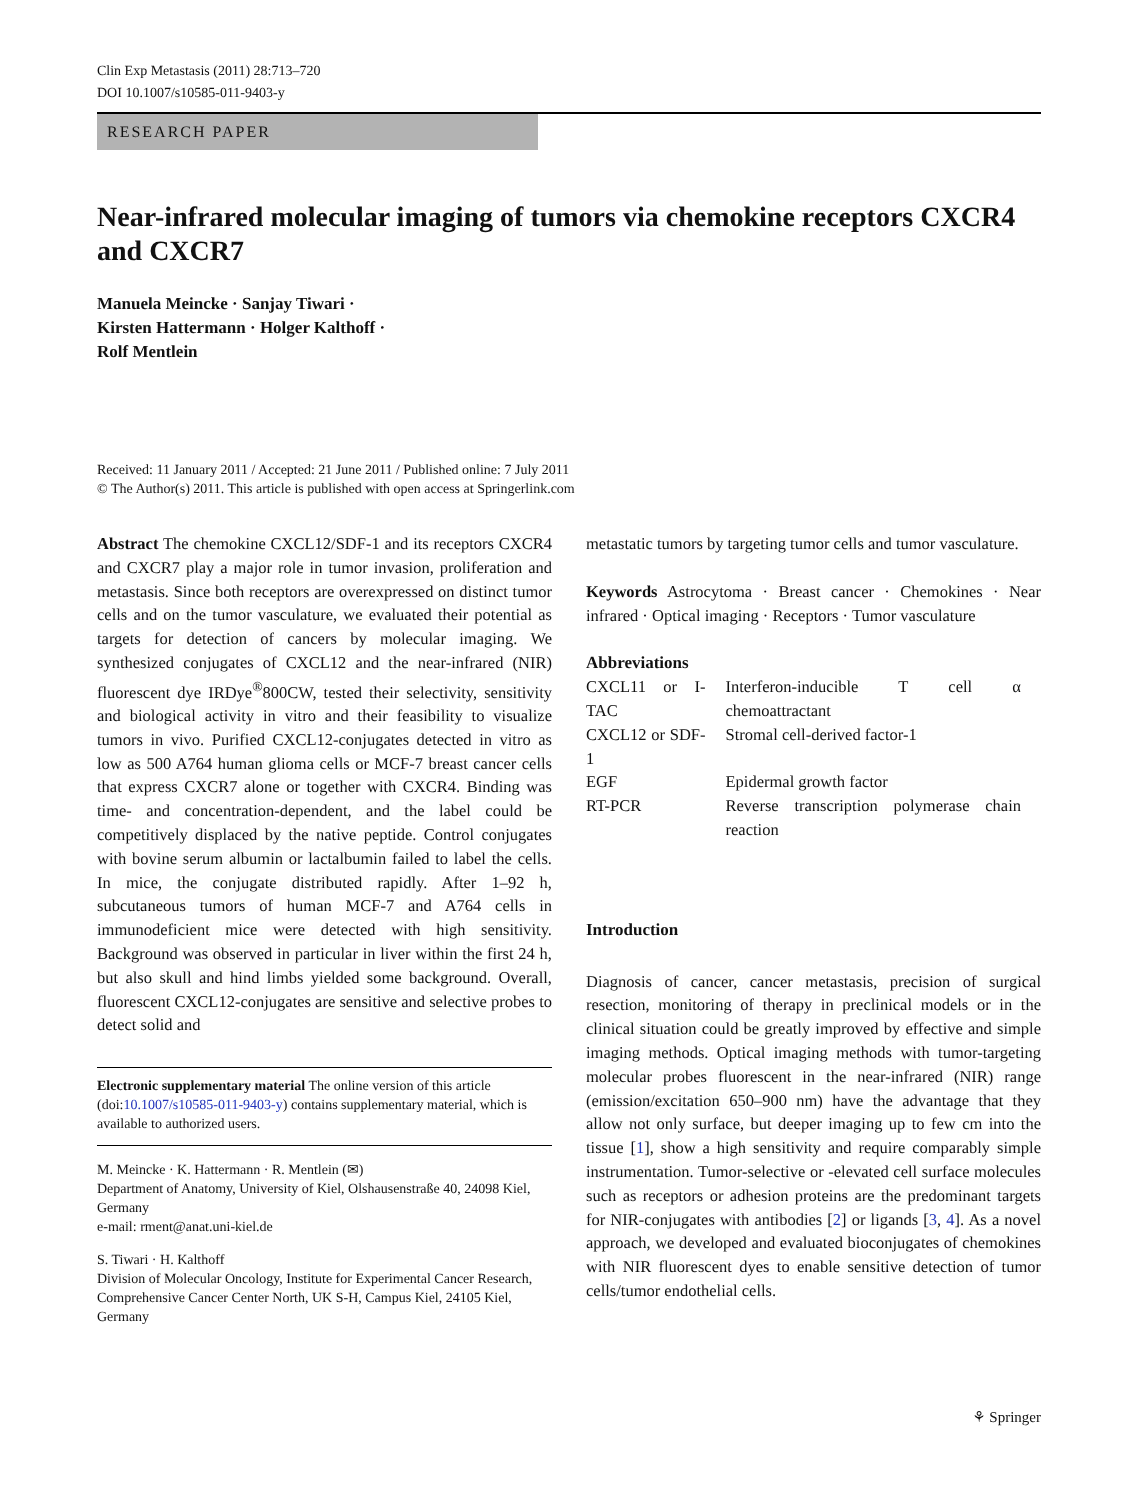Clin Exp Metastasis (2011) 28:713–720
DOI 10.1007/s10585-011-9403-y
RESEARCH PAPER
Near-infrared molecular imaging of tumors via chemokine receptors CXCR4 and CXCR7
Manuela Meincke · Sanjay Tiwari ·
Kirsten Hattermann · Holger Kalthoff ·
Rolf Mentlein
Received: 11 January 2011 / Accepted: 21 June 2011 / Published online: 7 July 2011
© The Author(s) 2011. This article is published with open access at Springerlink.com
Abstract The chemokine CXCL12/SDF-1 and its receptors CXCR4 and CXCR7 play a major role in tumor invasion, proliferation and metastasis. Since both receptors are overexpressed on distinct tumor cells and on the tumor vasculature, we evaluated their potential as targets for detection of cancers by molecular imaging. We synthesized conjugates of CXCL12 and the near-infrared (NIR) fluorescent dye IRDye<sup>®</sup>800CW, tested their selectivity, sensitivity and biological activity in vitro and their feasibility to visualize tumors in vivo. Purified CXCL12-conjugates detected in vitro as low as 500 A764 human glioma cells or MCF-7 breast cancer cells that express CXCR7 alone or together with CXCR4. Binding was time- and concentration-dependent, and the label could be competitively displaced by the native peptide. Control conjugates with bovine serum albumin or lactalbumin failed to label the cells. In mice, the conjugate distributed rapidly. After 1–92 h, subcutaneous tumors of human MCF-7 and A764 cells in immunodeficient mice were detected with high sensitivity. Background was observed in particular in liver within the first 24 h, but also skull and hind limbs yielded some background. Overall, fluorescent CXCL12-conjugates are sensitive and selective probes to detect solid and
Electronic supplementary material The online version of this article (doi:10.1007/s10585-011-9403-y) contains supplementary material, which is available to authorized users.
M. Meincke · K. Hattermann · R. Mentlein (✉)
Department of Anatomy, University of Kiel, Olshausenstraße 40, 24098 Kiel, Germany
e-mail: rment@anat.uni-kiel.de
S. Tiwari · H. Kalthoff
Division of Molecular Oncology, Institute for Experimental Cancer Research, Comprehensive Cancer Center North, UK S-H, Campus Kiel, 24105 Kiel, Germany
metastatic tumors by targeting tumor cells and tumor vasculature.
Keywords Astrocytoma · Breast cancer · Chemokines · Near infrared · Optical imaging · Receptors · Tumor vasculature
Abbreviations
| CXCL11 or I-TAC | Interferon-inducible T cell α chemoattractant |
| CXCL12 or SDF-1 | Stromal cell-derived factor-1 |
| EGF | Epidermal growth factor |
| RT-PCR | Reverse transcription polymerase chain reaction |
Introduction
Diagnosis of cancer, cancer metastasis, precision of surgical resection, monitoring of therapy in preclinical models or in the clinical situation could be greatly improved by effective and simple imaging methods. Optical imaging methods with tumor-targeting molecular probes fluorescent in the near-infrared (NIR) range (emission/excitation 650–900 nm) have the advantage that they allow not only surface, but deeper imaging up to few cm into the tissue [1], show a high sensitivity and require comparably simple instrumentation. Tumor-selective or -elevated cell surface molecules such as receptors or adhesion proteins are the predominant targets for NIR-conjugates with antibodies [2] or ligands [3, 4]. As a novel approach, we developed and evaluated bioconjugates of chemokines with NIR fluorescent dyes to enable sensitive detection of tumor cells/tumor endothelial cells.
⚘ Springer